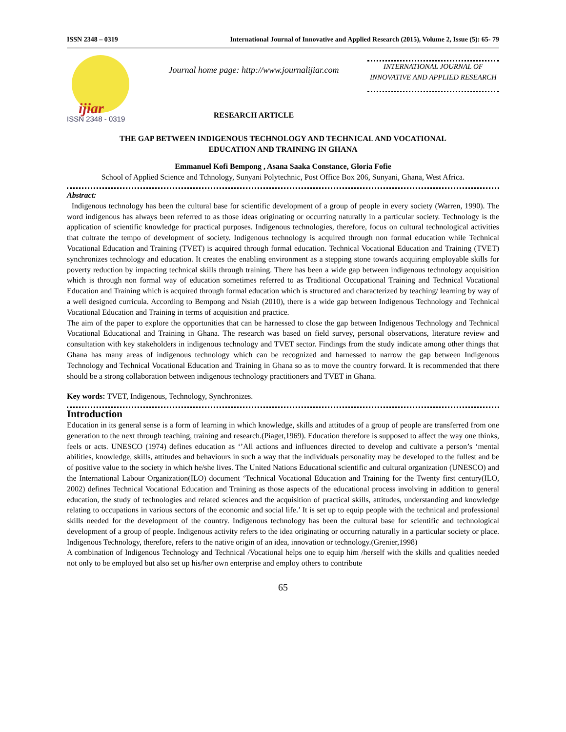ISSN 2348 – 0319 International Journal of Innovative and Applied Research (2015), Volume 2, Issue (5): 65- 79
ijiar
ISSN 2348 - 0319
Journal home page: http://www.journalijiar.com
RESEARCH ARTICLE
INTERNATIONAL JOURNAL OF INNOVATIVE AND APPLIED RESEARCH
THE GAP BETWEEN INDIGENOUS TECHNOLOGY AND TECHNICAL AND VOCATIONAL
EDUCATION AND TRAINING IN GHANA
Emmanuel Kofi Bempong , Asana Saaka Constance, Gloria Fofie
School of Applied Science and Tchnology, Sunyani Polytechnic, Post Office Box 206, Sunyani, Ghana, West Africa.
Abstract:
Indigenous technology has been the cultural base for scientific development of a group of people in every society (Warren, 1990). The word indigenous has always been referred to as those ideas originating or occurring naturally in a particular society. Technology is the application of scientific knowledge for practical purposes. Indigenous technologies, therefore, focus on cultural technological activities that cultrate the tempo of development of society. Indigenous technology is acquired through non formal education while Technical Vocational Education and Training (TVET) is acquired through formal education. Technical Vocational Education and Training (TVET) synchronizes technology and education. It creates the enabling environment as a stepping stone towards acquiring employable skills for poverty reduction by impacting technical skills through training. There has been a wide gap between indigenous technology acquisition which is through non formal way of education sometimes referred to as Traditional Occupational Training and Technical Vocational Education and Training which is acquired through formal education which is structured and characterized by teaching/ learning by way of a well designed curricula. According to Bempong and Nsiah (2010), there is a wide gap between Indigenous Technology and Technical Vocational Education and Training in terms of acquisition and practice.
The aim of the paper to explore the opportunities that can be harnessed to close the gap between Indigenous Technology and Technical Vocational Educational and Training in Ghana. The research was based on field survey, personal observations, literature review and consultation with key stakeholders in indigenous technology and TVET sector. Findings from the study indicate among other things that Ghana has many areas of indigenous technology which can be recognized and harnessed to narrow the gap between Indigenous Technology and Technical Vocational Education and Training in Ghana so as to move the country forward. It is recommended that there should be a strong collaboration between indigenous technology practitioners and TVET in Ghana.
Key words: TVET, Indigenous, Technology, Synchronizes.
Introduction
Education in its general sense is a form of learning in which knowledge, skills and attitudes of a group of people are transferred from one generation to the next through teaching, training and research.(Piaget,1969). Education therefore is supposed to affect the way one thinks, feels or acts. UNESCO (1974) defines education as ‘’All actions and influences directed to develop and cultivate a person’s ‘mental abilities, knowledge, skills, attitudes and behaviours in such a way that the individuals personality may be developed to the fullest and be of positive value to the society in which he/she lives. The United Nations Educational scientific and cultural organization (UNESCO) and the International Labour Organization(ILO) document ‘Technical Vocational Education and Training for the Twenty first century(ILO, 2002) defines Technical Vocational Education and Training as those aspects of the educational process involving in addition to general education, the study of technologies and related sciences and the acquisition of practical skills, attitudes, understanding and knowledge relating to occupations in various sectors of the economic and social life.’ It is set up to equip people with the technical and professional skills needed for the development of the country. Indigenous technology has been the cultural base for scientific and technological development of a group of people. Indigenous activity refers to the idea originating or occurring naturally in a particular society or place. Indigenous Technology, therefore, refers to the native origin of an idea, innovation or technology.(Grenier,1998)
A combination of Indigenous Technology and Technical /Vocational helps one to equip him /herself with the skills and qualities needed not only to be employed but also set up his/her own enterprise and employ others to contribute
65